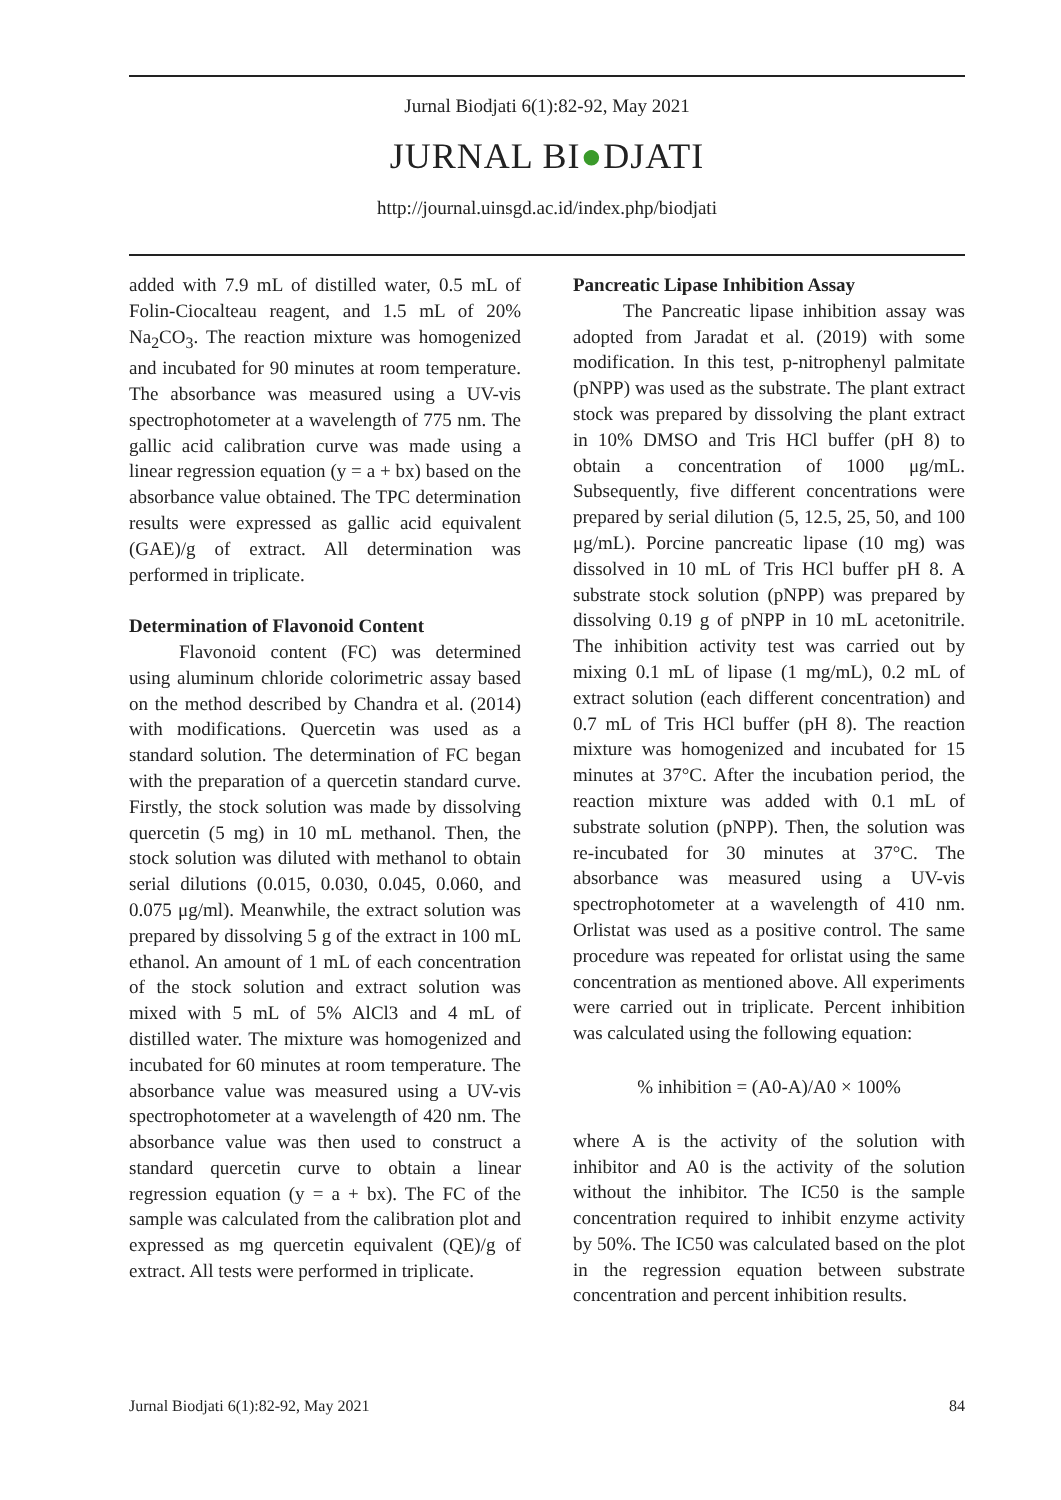Jurnal Biodjati 6(1):82-92, May 2021
JURNAL BI●DJATI
http://journal.uinsgd.ac.id/index.php/biodjati
added with 7.9 mL of distilled water, 0.5 mL of Folin-Ciocalteau reagent, and 1.5 mL of 20% Na<sub>2</sub>CO<sub>3</sub>. The reaction mixture was homogenized and incubated for 90 minutes at room temperature. The absorbance was measured using a UV-vis spectrophotometer at a wavelength of 775 nm. The gallic acid calibration curve was made using a linear regression equation (y = a + bx) based on the absorbance value obtained. The TPC determination results were expressed as gallic acid equivalent (GAE)/g of extract. All determination was performed in triplicate.
Determination of Flavonoid Content
Flavonoid content (FC) was determined using aluminum chloride colorimetric assay based on the method described by Chandra et al. (2014) with modifications. Quercetin was used as a standard solution. The determination of FC began with the preparation of a quercetin standard curve. Firstly, the stock solution was made by dissolving quercetin (5 mg) in 10 mL methanol. Then, the stock solution was diluted with methanol to obtain serial dilutions (0.015, 0.030, 0.045, 0.060, and 0.075 μg/ml). Meanwhile, the extract solution was prepared by dissolving 5 g of the extract in 100 mL ethanol. An amount of 1 mL of each concentration of the stock solution and extract solution was mixed with 5 mL of 5% AlCl3 and 4 mL of distilled water. The mixture was homogenized and incubated for 60 minutes at room temperature. The absorbance value was measured using a UV-vis spectrophotometer at a wavelength of 420 nm. The absorbance value was then used to construct a standard quercetin curve to obtain a linear regression equation (y = a + bx). The FC of the sample was calculated from the calibration plot and expressed as mg quercetin equivalent (QE)/g of extract. All tests were performed in triplicate.
Pancreatic Lipase Inhibition Assay
The Pancreatic lipase inhibition assay was adopted from Jaradat et al. (2019) with some modification. In this test, p-nitrophenyl palmitate (pNPP) was used as the substrate. The plant extract stock was prepared by dissolving the plant extract in 10% DMSO and Tris HCl buffer (pH 8) to obtain a concentration of 1000 μg/mL. Subsequently, five different concentrations were prepared by serial dilution (5, 12.5, 25, 50, and 100 μg/mL). Porcine pancreatic lipase (10 mg) was dissolved in 10 mL of Tris HCl buffer pH 8. A substrate stock solution (pNPP) was prepared by dissolving 0.19 g of pNPP in 10 mL acetonitrile. The inhibition activity test was carried out by mixing 0.1 mL of lipase (1 mg/mL), 0.2 mL of extract solution (each different concentration) and 0.7 mL of Tris HCl buffer (pH 8). The reaction mixture was homogenized and incubated for 15 minutes at 37°C. After the incubation period, the reaction mixture was added with 0.1 mL of substrate solution (pNPP). Then, the solution was re-incubated for 30 minutes at 37°C. The absorbance was measured using a UV-vis spectrophotometer at a wavelength of 410 nm. Orlistat was used as a positive control. The same procedure was repeated for orlistat using the same concentration as mentioned above. All experiments were carried out in triplicate. Percent inhibition was calculated using the following equation:
% inhibition = (A0-A)/A0 × 100%
where A is the activity of the solution with inhibitor and A0 is the activity of the solution without the inhibitor. The IC50 is the sample concentration required to inhibit enzyme activity by 50%. The IC50 was calculated based on the plot in the regression equation between substrate concentration and percent inhibition results.
Jurnal Biodjati 6(1):82-92, May 2021 84